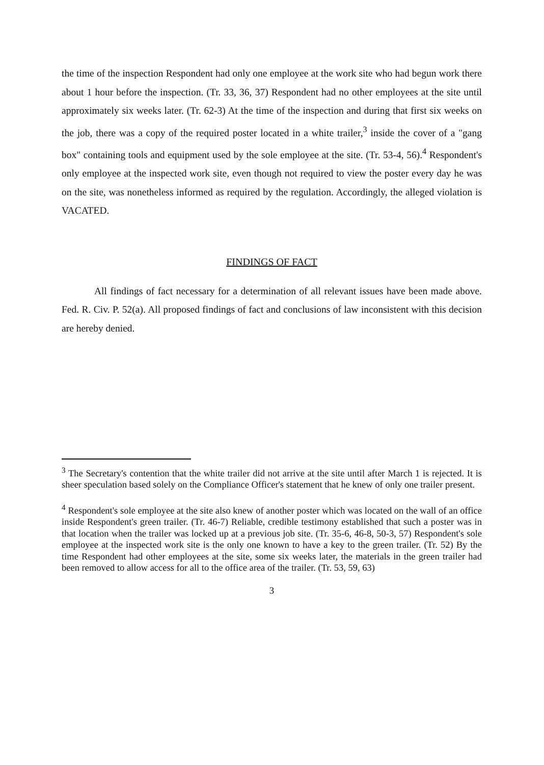the time of the inspection Respondent had only one employee at the work site who had begun work there about 1 hour before the inspection. (Tr. 33, 36, 37) Respondent had no other employees at the site until approximately six weeks later. (Tr. 62-3) At the time of the inspection and during that first six weeks on the job, there was a copy of the required poster located in a white trailer,<sup>3</sup> inside the cover of a "gang box" containing tools and equipment used by the sole employee at the site. (Tr. 53-4, 56).<sup>4</sup> Respondent's only employee at the inspected work site, even though not required to view the poster every day he was on the site, was nonetheless informed as required by the regulation. Accordingly, the alleged violation is VACATED.
FINDINGS OF FACT
All findings of fact necessary for a determination of all relevant issues have been made above. Fed. R. Civ. P. 52(a). All proposed findings of fact and conclusions of law inconsistent with this decision are hereby denied.
<sup>3</sup> The Secretary's contention that the white trailer did not arrive at the site until after March 1 is rejected. It is sheer speculation based solely on the Compliance Officer's statement that he knew of only one trailer present.
<sup>4</sup> Respondent's sole employee at the site also knew of another poster which was located on the wall of an office inside Respondent's green trailer. (Tr. 46-7) Reliable, credible testimony established that such a poster was in that location when the trailer was locked up at a previous job site. (Tr. 35-6, 46-8, 50-3, 57) Respondent's sole employee at the inspected work site is the only one known to have a key to the green trailer. (Tr. 52) By the time Respondent had other employees at the site, some six weeks later, the materials in the green trailer had been removed to allow access for all to the office area of the trailer. (Tr. 53, 59, 63)
3